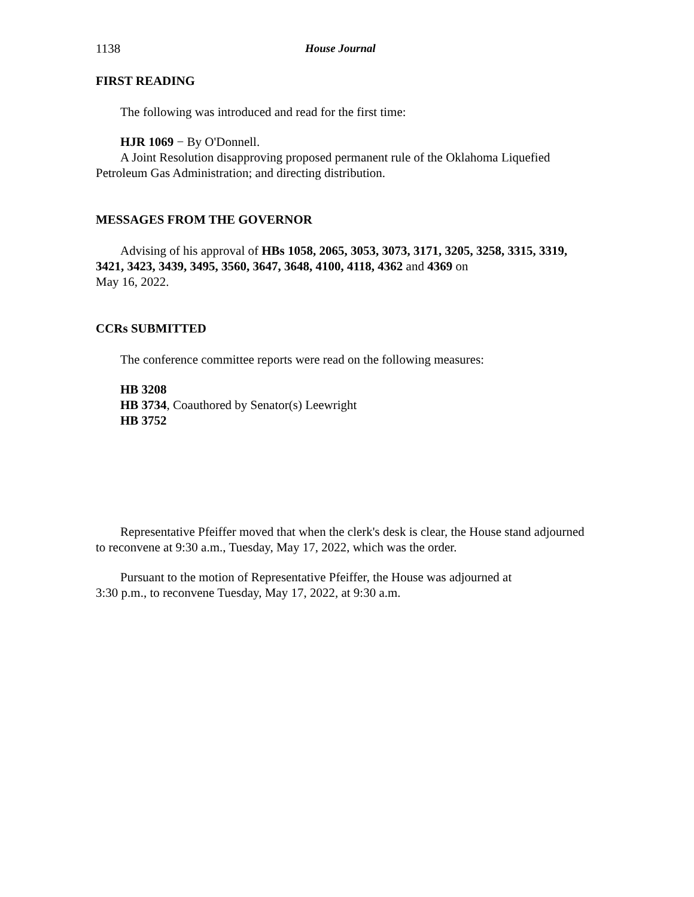1138 House Journal
FIRST READING
The following was introduced and read for the first time:
HJR 1069 − By O'Donnell.
A Joint Resolution disapproving proposed permanent rule of the Oklahoma Liquefied Petroleum Gas Administration; and directing distribution.
MESSAGES FROM THE GOVERNOR
Advising of his approval of HBs 1058, 2065, 3053, 3073, 3171, 3205, 3258, 3315, 3319, 3421, 3423, 3439, 3495, 3560, 3647, 3648, 4100, 4118, 4362 and 4369 on
May 16, 2022.
CCRs SUBMITTED
The conference committee reports were read on the following measures:
HB 3208
HB 3734, Coauthored by Senator(s) Leewright
HB 3752
Representative Pfeiffer moved that when the clerk's desk is clear, the House stand adjourned to reconvene at 9:30 a.m., Tuesday, May 17, 2022, which was the order.
Pursuant to the motion of Representative Pfeiffer, the House was adjourned at
3:30 p.m., to reconvene Tuesday, May 17, 2022, at 9:30 a.m.